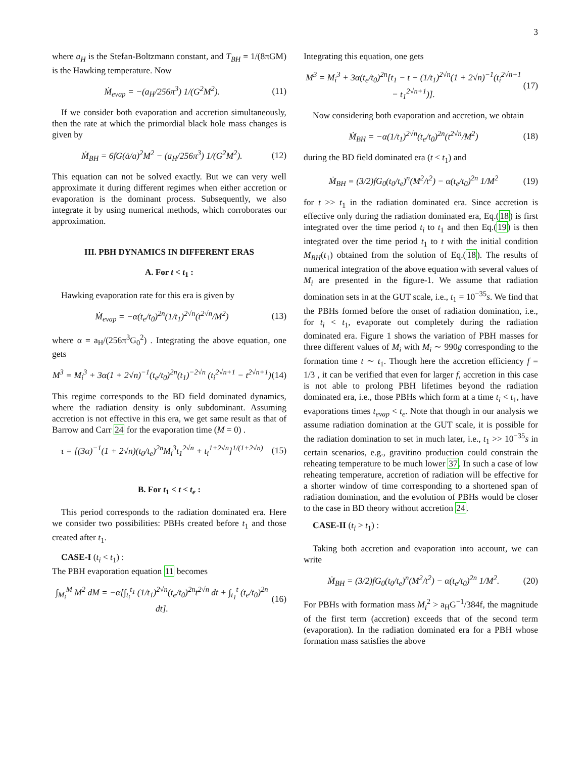3
where a<sub>H</sub> is the Stefan-Boltzmann constant, and T<sub>BH</sub> = 1/(8πGM) is the Hawking temperature. Now
Ṁ<sub>evap</sub> = −(a<sub>H</sub>/256π<sup>3</sup>) 1/(G<sup>2</sup>M<sup>2</sup>). (11)
If we consider both evaporation and accretion simultaneously, then the rate at which the primordial black hole mass changes is given by
Ṁ<sub>BH</sub> = 6fG(ȧ/a)<sup>2</sup>M<sup>2</sup> − (a<sub>H</sub>/256π<sup>3</sup>) 1/(G<sup>2</sup>M<sup>2</sup>). (12)
This equation can not be solved exactly. But we can very well approximate it during different regimes when either accretion or evaporation is the dominant process. Subsequently, we also integrate it by using numerical methods, which corroborates our approximation.
III. PBH DYNAMICS IN DIFFERENT ERAS
A. For t < t<sub>1</sub> :
Hawking evaporation rate for this era is given by
Ṁ<sub>evap</sub> = −α(t<sub>e</sub>/t<sub>0</sub>)<sup>2n</sup>(1/t<sub>1</sub>)<sup>2√n</sup>(t<sup>2√n</sup>/M<sup>2</sup>) (13)
where α = a<sub>H</sub>/(256π<sup>3</sup>G<sub>0</sub><sup>2</sup>) . Integrating the above equation, one gets
M<sup>3</sup> = M<sub>i</sub><sup>3</sup> + 3α(1 + 2√n)<sup>−1</sup>(t<sub>e</sub>/t<sub>0</sub>)<sup>2n</sup>(t<sub>1</sub>)<sup>−2√n</sup> (t<sub>i</sub><sup>2√n+1</sup> − t<sup>2√n+1</sup>) (14)
This regime corresponds to the BD field dominated dynamics, where the radiation density is only subdominant. Assuming accretion is not effective in this era, we get same result as that of Barrow and Carr 24 for the evaporation time (M = 0) .
τ = [(3α)<sup>−1</sup>(1 + 2√n)(t<sub>0</sub>/t<sub>e</sub>)<sup>2n</sup>M<sub>i</sub><sup>3</sup>t<sub>1</sub><sup>2√n</sup> + t<sub>i</sub><sup>1+2√n</sup>]<sup>1/(1+2√n)</sup> (15)
B. For t<sub>1</sub> < t < t<sub>e</sub> :
This period corresponds to the radiation dominated era. Here we consider two possibilities: PBHs created before t<sub>1</sub> and those created after t<sub>1</sub>.
CASE-I (t<sub>i</sub> < t<sub>1</sub>) :
The PBH evaporation equation 11 becomes
∫<sub>M<sub>i</sub></sub><sup>M</sup> M<sup>2</sup> dM = −α[∫<sub>t<sub>i</sub></sub><sup>t<sub>1</sub></sup> (1/t<sub>1</sub>)<sup>2√n</sup>(t<sub>e</sub>/t<sub>0</sub>)<sup>2n</sup>t<sup>2√n</sup> dt + ∫<sub>t<sub>1</sub></sub><sup>t</sup> (t<sub>e</sub>/t<sub>0</sub>)<sup>2n</sup> dt]. (16)
Integrating this equation, one gets
M<sup>3</sup> = M<sub>i</sub><sup>3</sup> + 3α(t<sub>e</sub>/t<sub>0</sub>)<sup>2n</sup>[t<sub>1</sub> − t + (1/t<sub>1</sub>)<sup>2√n</sup>(1 + 2√n)<sup>−1</sup>(t<sub>i</sub><sup>2√n+1</sup> − t<sub>1</sub><sup>2√n+1</sup>)]. (17)
Now considering both evaporation and accretion, we obtain
Ṁ<sub>BH</sub> = −α(1/t<sub>1</sub>)<sup>2√n</sup>(t<sub>e</sub>/t<sub>0</sub>)<sup>2n</sup>(t<sup>2√n</sup>/M<sup>2</sup>) (18)
during the BD field dominated era (t < t<sub>1</sub>) and
Ṁ<sub>BH</sub> = (3/2)fG<sub>0</sub>(t<sub>0</sub>/t<sub>e</sub>)<sup>n</sup>(M<sup>2</sup>/t<sup>2</sup>) − α(t<sub>e</sub>/t<sub>0</sub>)<sup>2n</sup> 1/M<sup>2</sup> (19)
for t >> t<sub>1</sub> in the radiation dominated era. Since accretion is effective only during the radiation dominated era, Eq.(18) is first integrated over the time period t<sub>i</sub> to t<sub>1</sub> and then Eq.(19) is then integrated over the time period t<sub>1</sub> to t with the initial condition M<sub>BH</sub>(t<sub>1</sub>) obtained from the solution of Eq.(18). The results of numerical integration of the above equation with several values of M<sub>i</sub> are presented in the figure-1. We assume that radiation domination sets in at the GUT scale, i.e., t<sub>1</sub> = 10<sup>−35</sup>s. We find that the PBHs formed before the onset of radiation domination, i.e., for t<sub>i</sub> < t<sub>1</sub>, evaporate out completely during the radiation dominated era. Figure 1 shows the variation of PBH masses for three different values of M<sub>i</sub> with M<sub>i</sub> ∼ 990g corresponding to the formation time t ∼ t<sub>1</sub>. Though here the accretion efficiency f = 1/3 , it can be verified that even for larger f, accretion in this case is not able to prolong PBH lifetimes beyond the radiation dominated era, i.e., those PBHs which form at a time t<sub>i</sub> < t<sub>1</sub>, have evaporations times t<sub>evap</sub> < t<sub>e</sub>. Note that though in our analysis we assume radiation domination at the GUT scale, it is possible for the radiation domination to set in much later, i.e., t<sub>1</sub> >> 10<sup>−35</sup>s in certain scenarios, e.g., gravitino production could constrain the reheating temperature to be much lower 37. In such a case of low reheating temperature, accretion of radiation will be effective for a shorter window of time corresponding to a shortened span of radiation domination, and the evolution of PBHs would be closer to the case in BD theory without accretion 24.
CASE-II (t<sub>i</sub> > t<sub>1</sub>) :
Taking both accretion and evaporation into account, we can write
Ṁ<sub>BH</sub> = (3/2)fG<sub>0</sub>(t<sub>0</sub>/t<sub>e</sub>)<sup>n</sup>(M<sup>2</sup>/t<sup>2</sup>) − α(t<sub>e</sub>/t<sub>0</sub>)<sup>2n</sup> 1/M<sup>2</sup>. (20)
For PBHs with formation mass M<sub>i</sub><sup>2</sup> > a<sub>H</sub>G<sup>−1</sup>/384f, the magnitude of the first term (accretion) exceeds that of the second term (evaporation). In the radiation dominated era for a PBH whose formation mass satisfies the above